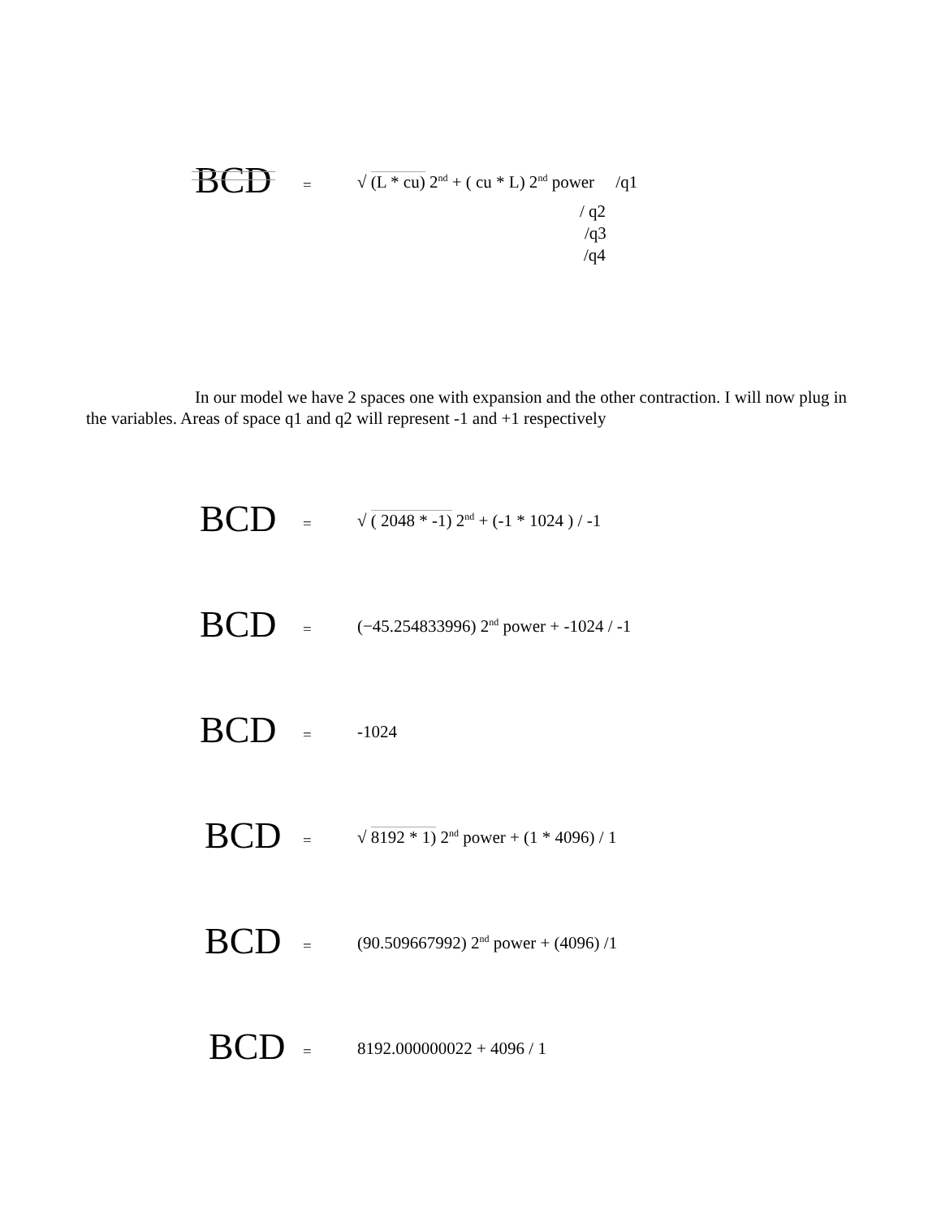BCD = √ (L * cu) 2<sup>nd</sup> + ( cu * L) 2<sup>nd</sup> power /q1
/ q2
/q3
/q4
In our model we have 2 spaces one with expansion and the other contraction. I will now plug in the variables. Areas of space q1 and q2 will represent -1 and +1 respectively
BCD = √ ( 2048 * -1) 2<sup>nd</sup> + (-1 * 1024 ) / -1
BCD = (−45.254833996) 2<sup>nd</sup> power + -1024 / -1
BCD = -1024
BCD = √ 8192 * 1) 2<sup>nd</sup> power + (1 * 4096) / 1
BCD = (90.509667992) 2<sup>nd</sup> power + (4096) /1
BCD = 8192.000000022 + 4096 / 1